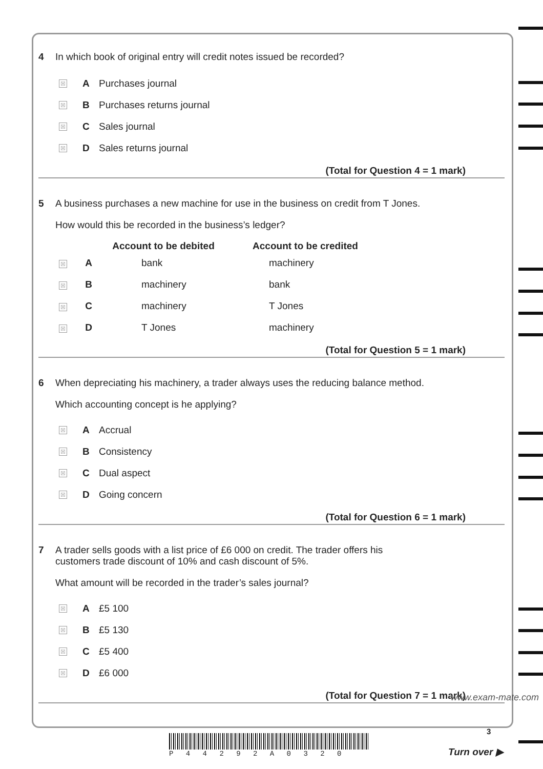4 In which book of original entry will credit notes issued be recorded?
☒ A Purchases journal
☒ B Purchases returns journal
☒ C Sales journal
☒ D Sales returns journal
(Total for Question 4 = 1 mark)
5 A business purchases a new machine for use in the business on credit from T Jones.
How would this be recorded in the business’s ledger?
| | Account to be debited | Account to be credited |
| --- | --- | --- |
| ☒ A | bank | machinery |
| ☒ B | machinery | bank |
| ☒ C | machinery | T Jones |
| ☒ D | T Jones | machinery |
(Total for Question 5 = 1 mark)
6 When depreciating his machinery, a trader always uses the reducing balance method.
Which accounting concept is he applying?
☒ A Accrual
☒ B Consistency
☒ C Dual aspect
☒ D Going concern
(Total for Question 6 = 1 mark)
7 A trader sells goods with a list price of £6 000 on credit. The trader offers his
customers trade discount of 10% and cash discount of 5%.
What amount will be recorded in the trader’s sales journal?
☒ A £5 100
☒ B £5 130
☒ C £5 400
☒ D £6 000
(Total for Question 7 = 1 mark)
P 4 4 2 9 2 A 0 3 2 0
3
Turn over ▶
www.exam-mate.com